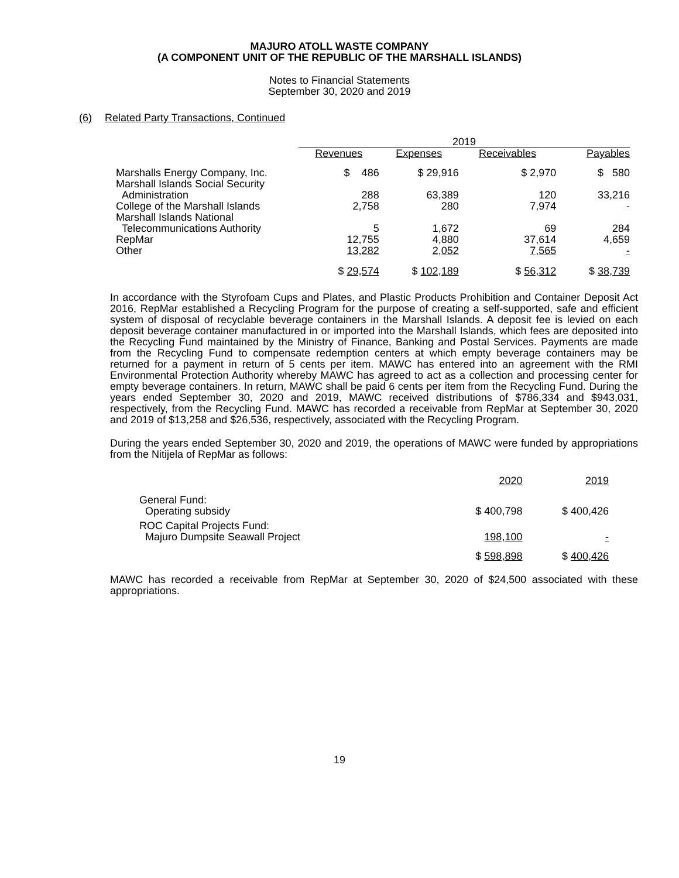MAJURO ATOLL WASTE COMPANY
(A COMPONENT UNIT OF THE REPUBLIC OF THE MARSHALL ISLANDS)
Notes to Financial Statements
September 30, 2020 and 2019
(6) Related Party Transactions, Continued
| | 2019 | | | |
| | Revenues | Expenses | Receivables | Payables |
| Marshalls Energy Company, Inc. | $ 486 | $ 29,916 | $ 2,970 | $ 580 |
| Marshall Islands Social Security Administration | 288 | 63,389 | 120 | 33,216 |
| College of the Marshall Islands | 2,758 | 280 | 7,974 | - |
| Marshall Islands National Telecommunications Authority | 5 | 1,672 | 69 | 284 |
| RepMar | 12,755 | 4,880 | 37,614 | 4,659 |
| Other | 13,282 | 2,052 | 7,565 | - |
| | $ 29,574 | $ 102,189 | $ 56,312 | $ 38,739 |
In accordance with the Styrofoam Cups and Plates, and Plastic Products Prohibition and Container Deposit Act 2016, RepMar established a Recycling Program for the purpose of creating a self-supported, safe and efficient system of disposal of recyclable beverage containers in the Marshall Islands. A deposit fee is levied on each deposit beverage container manufactured in or imported into the Marshall Islands, which fees are deposited into the Recycling Fund maintained by the Ministry of Finance, Banking and Postal Services. Payments are made from the Recycling Fund to compensate redemption centers at which empty beverage containers may be returned for a payment in return of 5 cents per item. MAWC has entered into an agreement with the RMI Environmental Protection Authority whereby MAWC has agreed to act as a collection and processing center for empty beverage containers. In return, MAWC shall be paid 6 cents per item from the Recycling Fund. During the years ended September 30, 2020 and 2019, MAWC received distributions of $786,334 and $943,031, respectively, from the Recycling Fund. MAWC has recorded a receivable from RepMar at September 30, 2020 and 2019 of $13,258 and $26,536, respectively, associated with the Recycling Program.
During the years ended September 30, 2020 and 2019, the operations of MAWC were funded by appropriations from the Nitijela of RepMar as follows:
| | 2020 | 2019 |
| General Fund: Operating subsidy | $ 400,798 | $ 400,426 |
| ROC Capital Projects Fund: Majuro Dumpsite Seawall Project | 198,100 | - |
| | $ 598,898 | $ 400,426 |
MAWC has recorded a receivable from RepMar at September 30, 2020 of $24,500 associated with these appropriations.
19